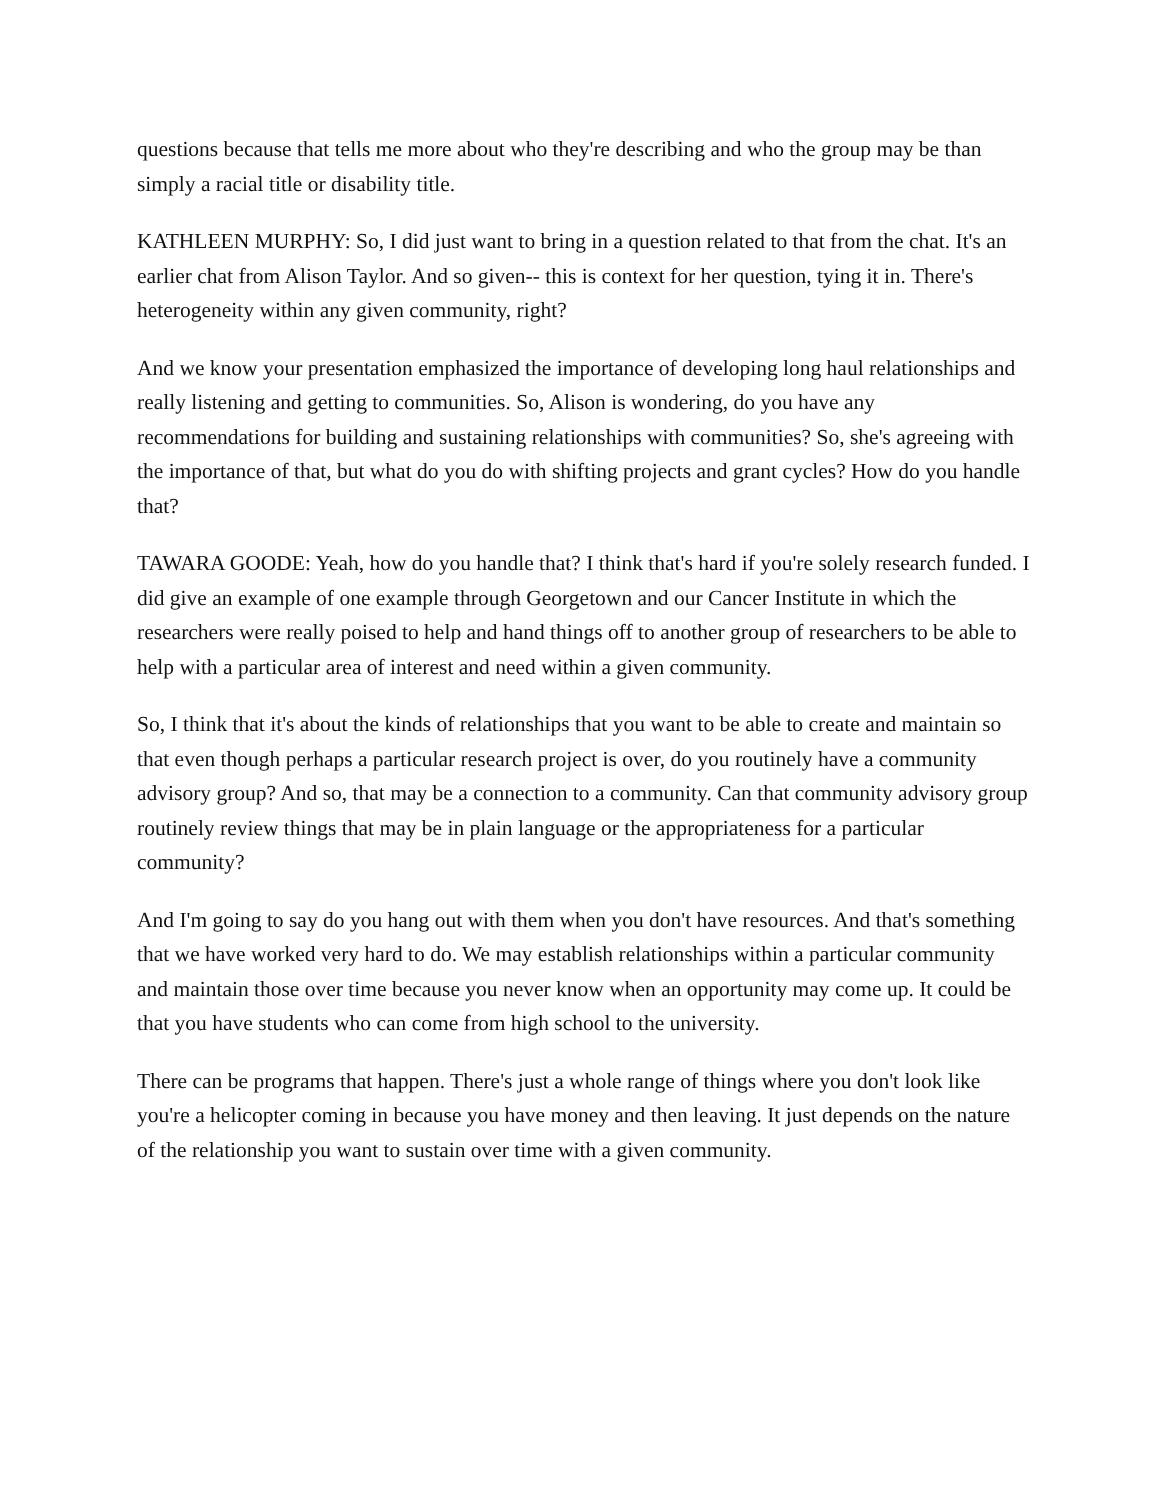questions because that tells me more about who they're describing and who the group may be than simply a racial title or disability title.
KATHLEEN MURPHY: So, I did just want to bring in a question related to that from the chat. It's an earlier chat from Alison Taylor. And so given-- this is context for her question, tying it in. There's heterogeneity within any given community, right?
And we know your presentation emphasized the importance of developing long haul relationships and really listening and getting to communities. So, Alison is wondering, do you have any recommendations for building and sustaining relationships with communities? So, she's agreeing with the importance of that, but what do you do with shifting projects and grant cycles? How do you handle that?
TAWARA GOODE: Yeah, how do you handle that? I think that's hard if you're solely research funded. I did give an example of one example through Georgetown and our Cancer Institute in which the researchers were really poised to help and hand things off to another group of researchers to be able to help with a particular area of interest and need within a given community.
So, I think that it's about the kinds of relationships that you want to be able to create and maintain so that even though perhaps a particular research project is over, do you routinely have a community advisory group? And so, that may be a connection to a community. Can that community advisory group routinely review things that may be in plain language or the appropriateness for a particular community?
And I'm going to say do you hang out with them when you don't have resources. And that's something that we have worked very hard to do. We may establish relationships within a particular community and maintain those over time because you never know when an opportunity may come up. It could be that you have students who can come from high school to the university.
There can be programs that happen. There's just a whole range of things where you don't look like you're a helicopter coming in because you have money and then leaving. It just depends on the nature of the relationship you want to sustain over time with a given community.